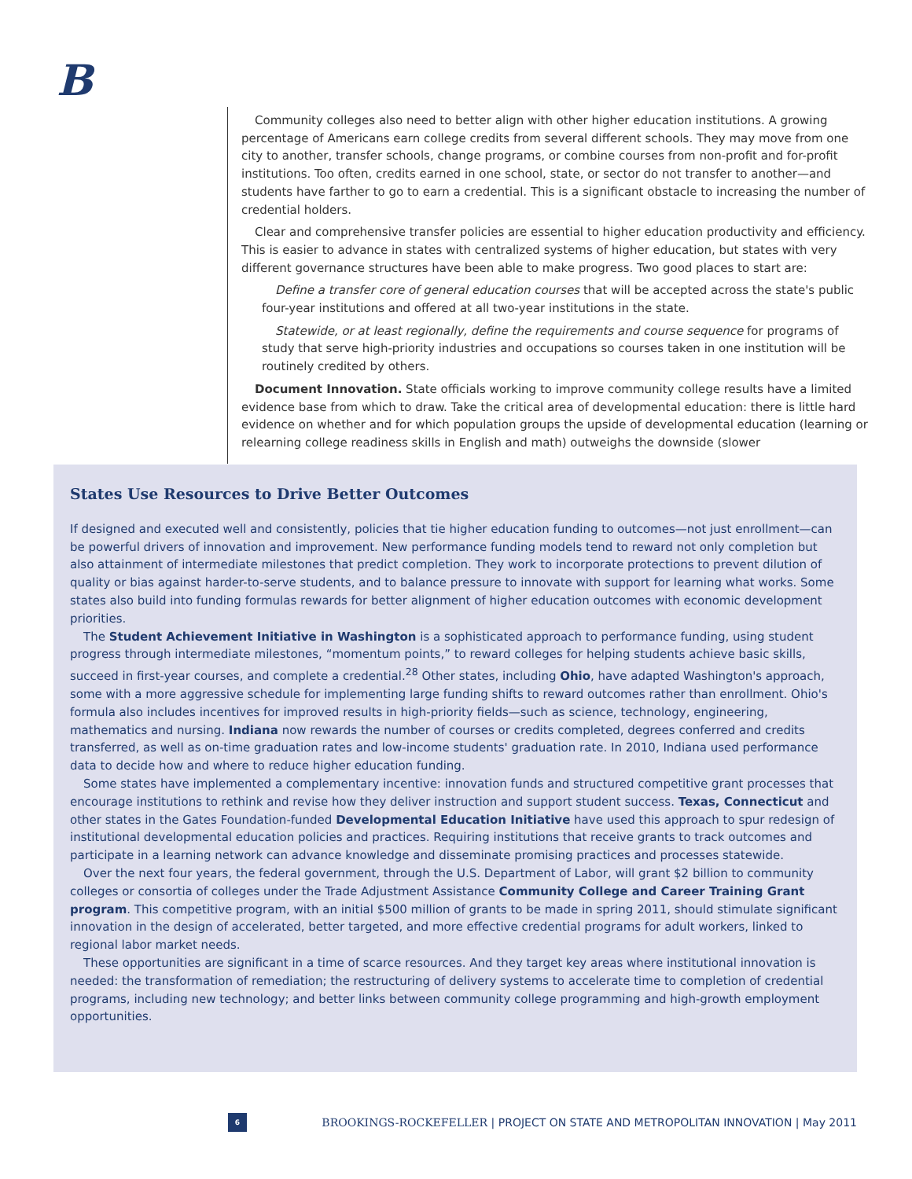B
Community colleges also need to better align with other higher education institutions. A growing percentage of Americans earn college credits from several different schools. They may move from one city to another, transfer schools, change programs, or combine courses from non-profit and for-profit institutions. Too often, credits earned in one school, state, or sector do not transfer to another—and students have farther to go to earn a credential. This is a significant obstacle to increasing the number of credential holders.
Clear and comprehensive transfer policies are essential to higher education productivity and efficiency. This is easier to advance in states with centralized systems of higher education, but states with very different governance structures have been able to make progress. Two good places to start are:
Define a transfer core of general education courses that will be accepted across the state's public four-year institutions and offered at all two-year institutions in the state.
Statewide, or at least regionally, define the requirements and course sequence for programs of study that serve high-priority industries and occupations so courses taken in one institution will be routinely credited by others.
Document Innovation. State officials working to improve community college results have a limited evidence base from which to draw. Take the critical area of developmental education: there is little hard evidence on whether and for which population groups the upside of developmental education (learning or relearning college readiness skills in English and math) outweighs the downside (slower
States Use Resources to Drive Better Outcomes
If designed and executed well and consistently, policies that tie higher education funding to outcomes—not just enrollment—can be powerful drivers of innovation and improvement. New performance funding models tend to reward not only completion but also attainment of intermediate milestones that predict completion. They work to incorporate protections to prevent dilution of quality or bias against harder-to-serve students, and to balance pressure to innovate with support for learning what works. Some states also build into funding formulas rewards for better alignment of higher education outcomes with economic development priorities.
The Student Achievement Initiative in Washington is a sophisticated approach to performance funding, using student progress through intermediate milestones, “momentum points,” to reward colleges for helping students achieve basic skills, succeed in first-year courses, and complete a credential.<sup>28</sup> Other states, including Ohio, have adapted Washington's approach, some with a more aggressive schedule for implementing large funding shifts to reward outcomes rather than enrollment. Ohio's formula also includes incentives for improved results in high-priority fields—such as science, technology, engineering, mathematics and nursing. Indiana now rewards the number of courses or credits completed, degrees conferred and credits transferred, as well as on-time graduation rates and low-income students' graduation rate. In 2010, Indiana used performance data to decide how and where to reduce higher education funding.
Some states have implemented a complementary incentive: innovation funds and structured competitive grant processes that encourage institutions to rethink and revise how they deliver instruction and support student success. Texas, Connecticut and other states in the Gates Foundation-funded Developmental Education Initiative have used this approach to spur redesign of institutional developmental education policies and practices. Requiring institutions that receive grants to track outcomes and participate in a learning network can advance knowledge and disseminate promising practices and processes statewide.
Over the next four years, the federal government, through the U.S. Department of Labor, will grant $2 billion to community colleges or consortia of colleges under the Trade Adjustment Assistance Community College and Career Training Grant program. This competitive program, with an initial $500 million of grants to be made in spring 2011, should stimulate significant innovation in the design of accelerated, better targeted, and more effective credential programs for adult workers, linked to regional labor market needs.
These opportunities are significant in a time of scarce resources. And they target key areas where institutional innovation is needed: the transformation of remediation; the restructuring of delivery systems to accelerate time to completion of credential programs, including new technology; and better links between community college programming and high-growth employment opportunities.
6 BROOKINGS-ROCKEFELLER | PROJECT ON STATE AND METROPOLITAN INNOVATION | May 2011